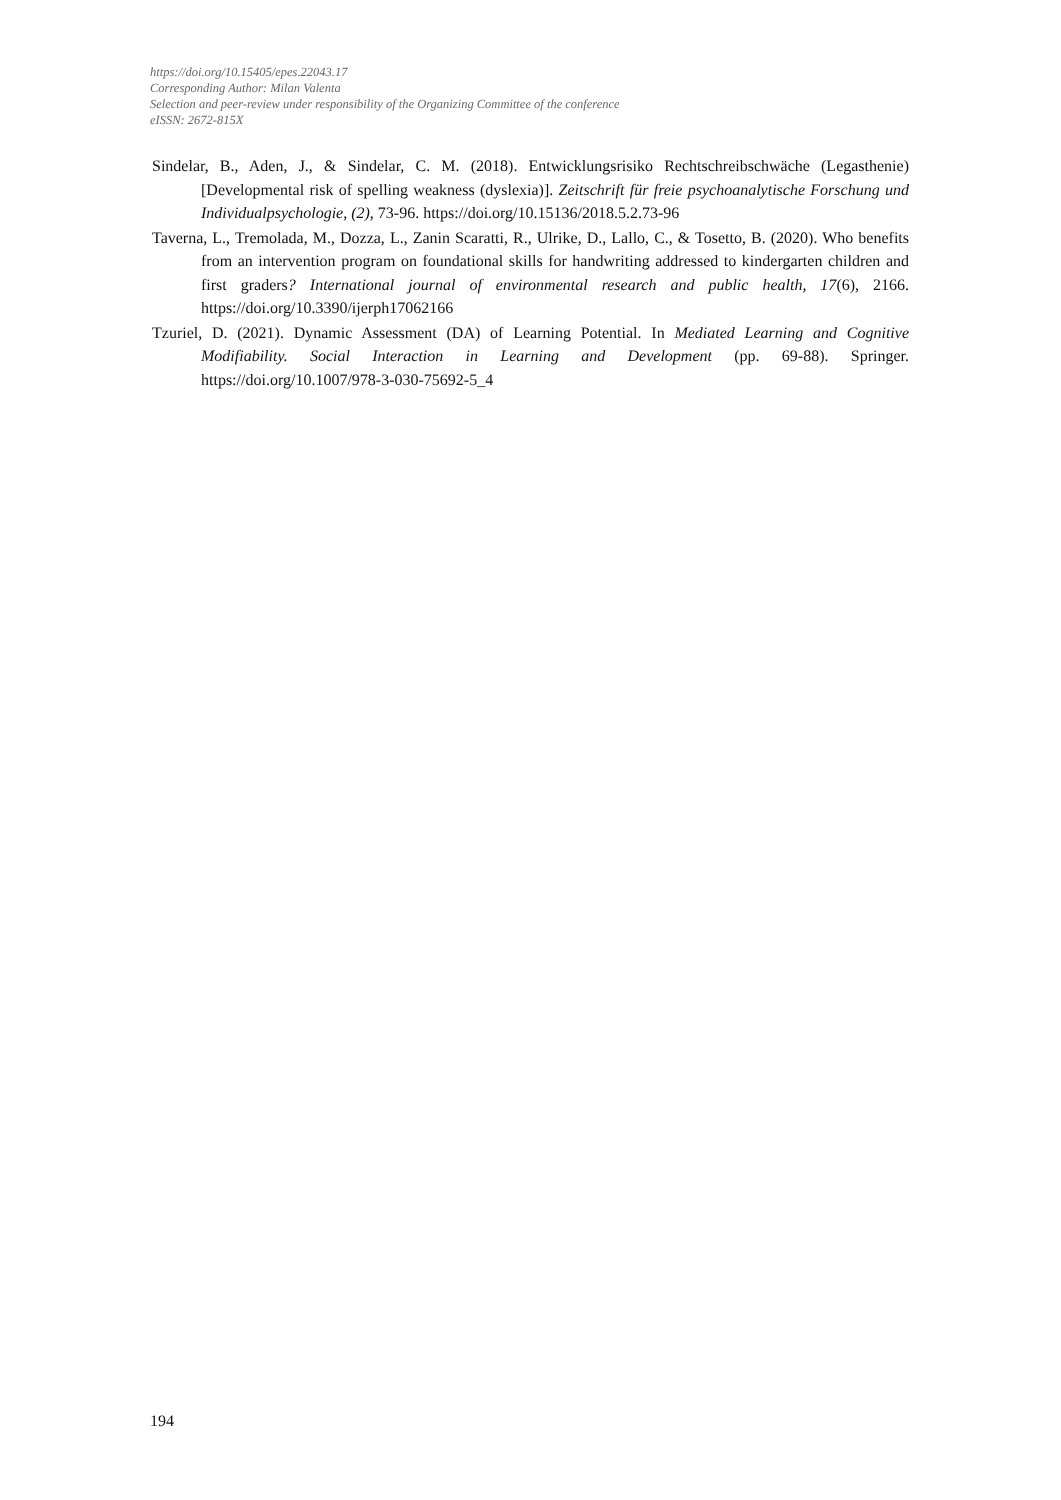https://doi.org/10.15405/epes.22043.17
Corresponding Author: Milan Valenta
Selection and peer-review under responsibility of the Organizing Committee of the conference
eISSN: 2672-815X
Sindelar, B., Aden, J., & Sindelar, C. M. (2018). Entwicklungsrisiko Rechtschreibschwäche (Legasthenie) [Developmental risk of spelling weakness (dyslexia)]. Zeitschrift für freie psychoanalytische Forschung und Individualpsychologie, (2), 73-96. https://doi.org/10.15136/2018.5.2.73-96
Taverna, L., Tremolada, M., Dozza, L., Zanin Scaratti, R., Ulrike, D., Lallo, C., & Tosetto, B. (2020). Who benefits from an intervention program on foundational skills for handwriting addressed to kindergarten children and first graders? International journal of environmental research and public health, 17(6), 2166. https://doi.org/10.3390/ijerph17062166
Tzuriel, D. (2021). Dynamic Assessment (DA) of Learning Potential. In Mediated Learning and Cognitive Modifiability. Social Interaction in Learning and Development (pp. 69-88). Springer. https://doi.org/10.1007/978-3-030-75692-5_4
194